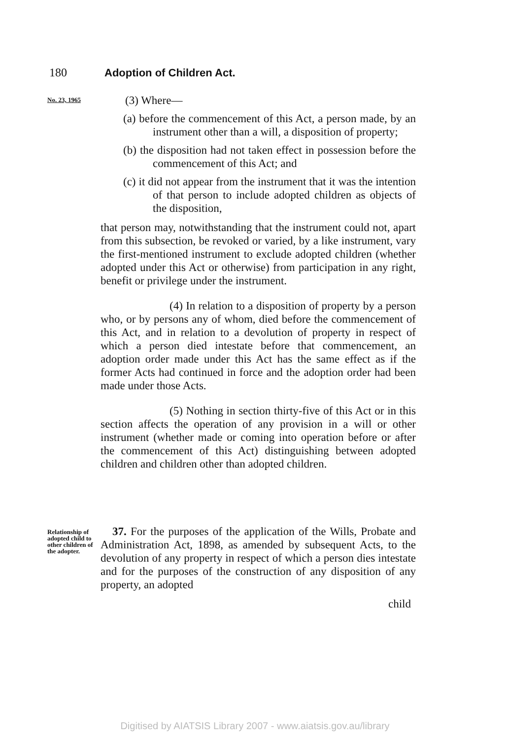180 Adoption of Children Act.
No. 23, 1965
(3) Where—
(a) before the commencement of this Act, a person made, by an instrument other than a will, a disposition of property;
(b) the disposition had not taken effect in possession before the commencement of this Act; and
(c) it did not appear from the instrument that it was the intention of that person to include adopted children as objects of the disposition,
that person may, notwithstanding that the instrument could not, apart from this subsection, be revoked or varied, by a like instrument, vary the first-mentioned instrument to exclude adopted children (whether adopted under this Act or otherwise) from participation in any right, benefit or privilege under the instrument.
(4) In relation to a disposition of property by a person who, or by persons any of whom, died before the commencement of this Act, and in relation to a devolution of property in respect of which a person died intestate before that commencement, an adoption order made under this Act has the same effect as if the former Acts had continued in force and the adoption order had been made under those Acts.
(5) Nothing in section thirty-five of this Act or in this section affects the operation of any provision in a will or other instrument (whether made or coming into operation before or after the commencement of this Act) distinguishing between adopted children and children other than adopted children.
Relationship of adopted child to other children of the adopter.
37. For the purposes of the application of the Wills, Probate and Administration Act, 1898, as amended by subsequent Acts, to the devolution of any property in respect of which a person dies intestate and for the purposes of the construction of any disposition of any property, an adopted
child
Digitised by AIATSIS Library 2007 - www.aiatsis.gov.au/library